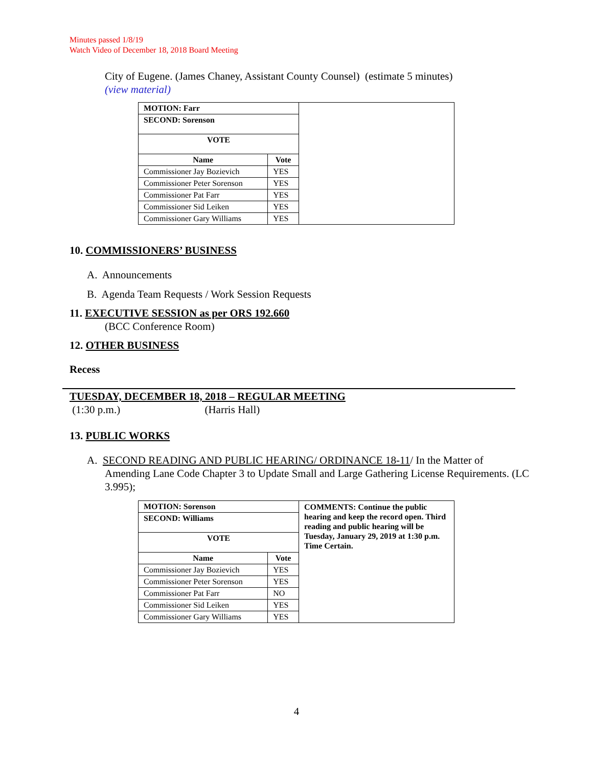Minutes passed 1/8/19
Watch Video of December 18, 2018 Board Meeting
City of Eugene. (James Chaney, Assistant County Counsel) (estimate 5 minutes)
(view material)
| MOTION: Farr | | |
| SECOND: Sorenson | | |
| VOTE | | |
| Name | Vote | |
| Commissioner Jay Bozievich | YES | |
| Commissioner Peter Sorenson | YES | |
| Commissioner Pat Farr | YES | |
| Commissioner Sid Leiken | YES | |
| Commissioner Gary Williams | YES | |
10. COMMISSIONERS’ BUSINESS
A. Announcements
B. Agenda Team Requests / Work Session Requests
11. EXECUTIVE SESSION as per ORS 192.660
(BCC Conference Room)
12. OTHER BUSINESS
Recess
TUESDAY, DECEMBER 18, 2018 – REGULAR MEETING
(1:30 p.m.) (Harris Hall)
13. PUBLIC WORKS
A. SECOND READING AND PUBLIC HEARING/ ORDINANCE 18-11/ In the Matter of Amending Lane Code Chapter 3 to Update Small and Large Gathering License Requirements. (LC 3.995);
| MOTION: Sorenson | | COMMENTS: Continue the public hearing and keep the record open. Third reading and public hearing will be Tuesday, January 29, 2019 at 1:30 p.m. Time Certain. |
| SECOND: Williams | | |
| VOTE | | |
| Name | Vote | |
| Commissioner Jay Bozievich | YES | |
| Commissioner Peter Sorenson | YES | |
| Commissioner Pat Farr | NO | |
| Commissioner Sid Leiken | YES | |
| Commissioner Gary Williams | YES | |
4